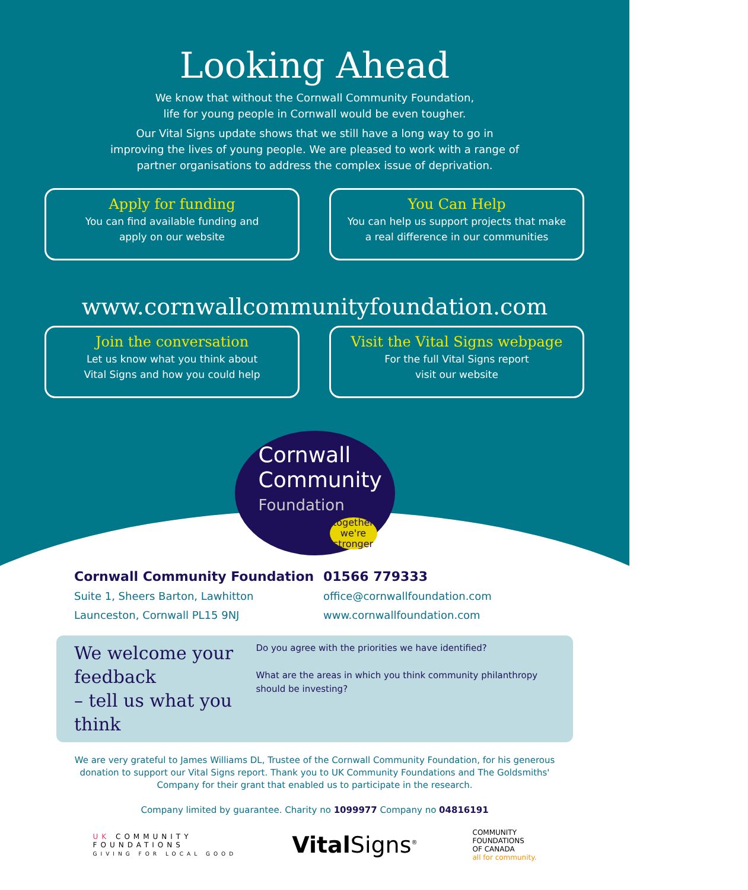Looking Ahead
We know that without the Cornwall Community Foundation,
life for young people in Cornwall would be even tougher.
Our Vital Signs update shows that we still have a long way to go in
improving the lives of young people. We are pleased to work with a range of
partner organisations to address the complex issue of deprivation.
Apply for funding
You can find available funding and
apply on our website
You Can Help
You can help us support projects that make
a real difference in our communities
Join the conversation
Let us know what you think about
Vital Signs and how you could help
Visit the Vital Signs webpage
For the full Vital Signs report
visit our website
www.cornwallcommunityfoundation.com
Cornwall
Community
Foundation
together we're stronger
Cornwall Community Foundation
Suite 1, Sheers Barton, Lawhitton
Launceston, Cornwall PL15 9NJ
01566 779333
office@cornwallfoundation.com
www.cornwallfoundation.com
We welcome your feedback
– tell us what you think
Do you agree with the priorities we have identified?
What are the areas in which you think community philanthropy should be investing?
We are very grateful to James Williams DL, Trustee of the Cornwall Community Foundation, for his generous donation to support our Vital Signs report. Thank you to UK Community Foundations and The Goldsmiths' Company for their grant that enabled us to participate in the research.
Company limited by guarantee. Charity no 1099977 Company no 04816191
UK COMMUNITY
FOUNDATIONS
GIVING FOR LOCAL GOOD
Vital Signs<sup>®</sup>
COMMUNITY
FOUNDATIONS
OF CANADA
all for community.